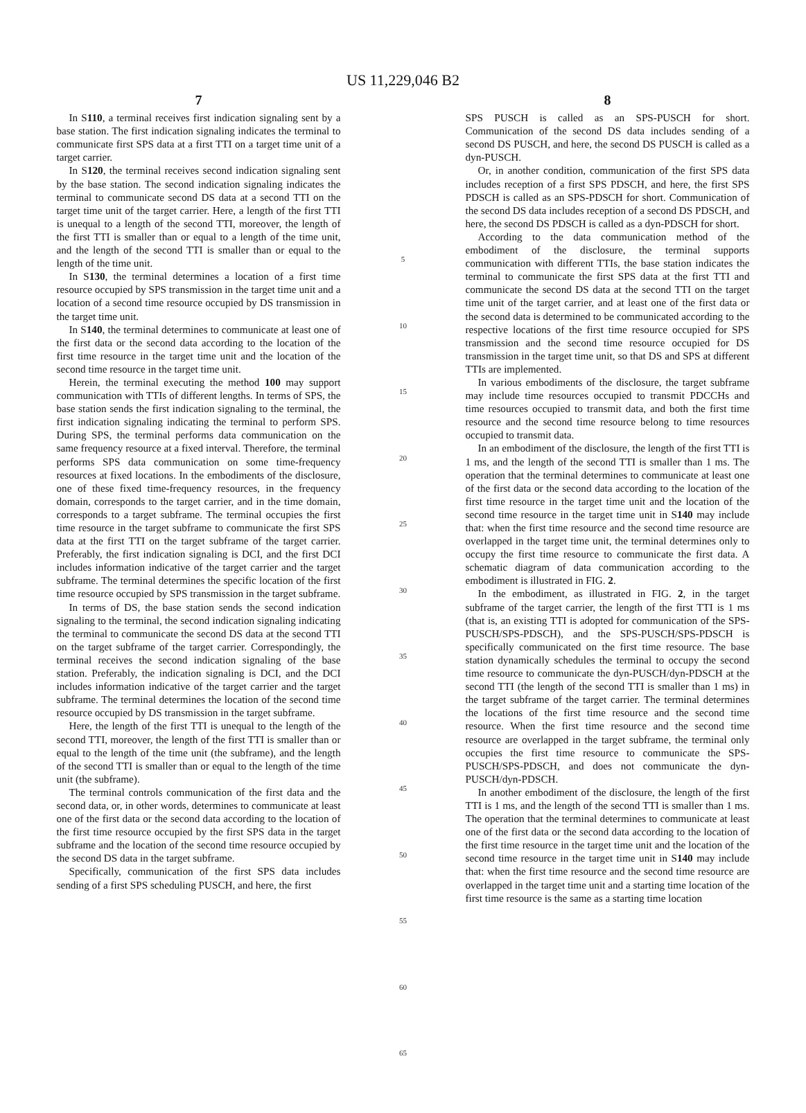US 11,229,046 B2
7
In S110, a terminal receives first indication signaling sent by a base station. The first indication signaling indicates the terminal to communicate first SPS data at a first TTI on a target time unit of a target carrier.
In S120, the terminal receives second indication signaling sent by the base station. The second indication signaling indicates the terminal to communicate second DS data at a second TTI on the target time unit of the target carrier. Here, a length of the first TTI is unequal to a length of the second TTI, moreover, the length of the first TTI is smaller than or equal to a length of the time unit, and the length of the second TTI is smaller than or equal to the length of the time unit.
In S130, the terminal determines a location of a first time resource occupied by SPS transmission in the target time unit and a location of a second time resource occupied by DS transmission in the target time unit.
In S140, the terminal determines to communicate at least one of the first data or the second data according to the location of the first time resource in the target time unit and the location of the second time resource in the target time unit.
Herein, the terminal executing the method 100 may support communication with TTIs of different lengths. In terms of SPS, the base station sends the first indication signaling to the terminal, the first indication signaling indicating the terminal to perform SPS. During SPS, the terminal performs data communication on the same frequency resource at a fixed interval. Therefore, the terminal performs SPS data communication on some time-frequency resources at fixed locations. In the embodiments of the disclosure, one of these fixed time-frequency resources, in the frequency domain, corresponds to the target carrier, and in the time domain, corresponds to a target subframe. The terminal occupies the first time resource in the target subframe to communicate the first SPS data at the first TTI on the target subframe of the target carrier. Preferably, the first indication signaling is DCI, and the first DCI includes information indicative of the target carrier and the target subframe. The terminal determines the specific location of the first time resource occupied by SPS transmission in the target subframe.
In terms of DS, the base station sends the second indication signaling to the terminal, the second indication signaling indicating the terminal to communicate the second DS data at the second TTI on the target subframe of the target carrier. Correspondingly, the terminal receives the second indication signaling of the base station. Preferably, the indication signaling is DCI, and the DCI includes information indicative of the target carrier and the target subframe. The terminal determines the location of the second time resource occupied by DS transmission in the target subframe.
Here, the length of the first TTI is unequal to the length of the second TTI, moreover, the length of the first TTI is smaller than or equal to the length of the time unit (the subframe), and the length of the second TTI is smaller than or equal to the length of the time unit (the subframe).
The terminal controls communication of the first data and the second data, or, in other words, determines to communicate at least one of the first data or the second data according to the location of the first time resource occupied by the first SPS data in the target subframe and the location of the second time resource occupied by the second DS data in the target subframe.
Specifically, communication of the first SPS data includes sending of a first SPS scheduling PUSCH, and here, the first
5
10
15
20
25
30
35
40
45
50
55
60
65
8
SPS PUSCH is called as an SPS-PUSCH for short. Communication of the second DS data includes sending of a second DS PUSCH, and here, the second DS PUSCH is called as a dyn-PUSCH.
Or, in another condition, communication of the first SPS data includes reception of a first SPS PDSCH, and here, the first SPS PDSCH is called as an SPS-PDSCH for short. Communication of the second DS data includes reception of a second DS PDSCH, and here, the second DS PDSCH is called as a dyn-PDSCH for short.
According to the data communication method of the embodiment of the disclosure, the terminal supports communication with different TTIs, the base station indicates the terminal to communicate the first SPS data at the first TTI and communicate the second DS data at the second TTI on the target time unit of the target carrier, and at least one of the first data or the second data is determined to be communicated according to the respective locations of the first time resource occupied for SPS transmission and the second time resource occupied for DS transmission in the target time unit, so that DS and SPS at different TTIs are implemented.
In various embodiments of the disclosure, the target subframe may include time resources occupied to transmit PDCCHs and time resources occupied to transmit data, and both the first time resource and the second time resource belong to time resources occupied to transmit data.
In an embodiment of the disclosure, the length of the first TTI is 1 ms, and the length of the second TTI is smaller than 1 ms. The operation that the terminal determines to communicate at least one of the first data or the second data according to the location of the first time resource in the target time unit and the location of the second time resource in the target time unit in S140 may include that: when the first time resource and the second time resource are overlapped in the target time unit, the terminal determines only to occupy the first time resource to communicate the first data. A schematic diagram of data communication according to the embodiment is illustrated in FIG. 2.
In the embodiment, as illustrated in FIG. 2, in the target subframe of the target carrier, the length of the first TTI is 1 ms (that is, an existing TTI is adopted for communication of the SPS-PUSCH/SPS-PDSCH), and the SPS-PUSCH/SPS-PDSCH is specifically communicated on the first time resource. The base station dynamically schedules the terminal to occupy the second time resource to communicate the dyn-PUSCH/dyn-PDSCH at the second TTI (the length of the second TTI is smaller than 1 ms) in the target subframe of the target carrier. The terminal determines the locations of the first time resource and the second time resource. When the first time resource and the second time resource are overlapped in the target subframe, the terminal only occupies the first time resource to communicate the SPS-PUSCH/SPS-PDSCH, and does not communicate the dyn-PUSCH/dyn-PDSCH.
In another embodiment of the disclosure, the length of the first TTI is 1 ms, and the length of the second TTI is smaller than 1 ms. The operation that the terminal determines to communicate at least one of the first data or the second data according to the location of the first time resource in the target time unit and the location of the second time resource in the target time unit in S140 may include that: when the first time resource and the second time resource are overlapped in the target time unit and a starting time location of the first time resource is the same as a starting time location